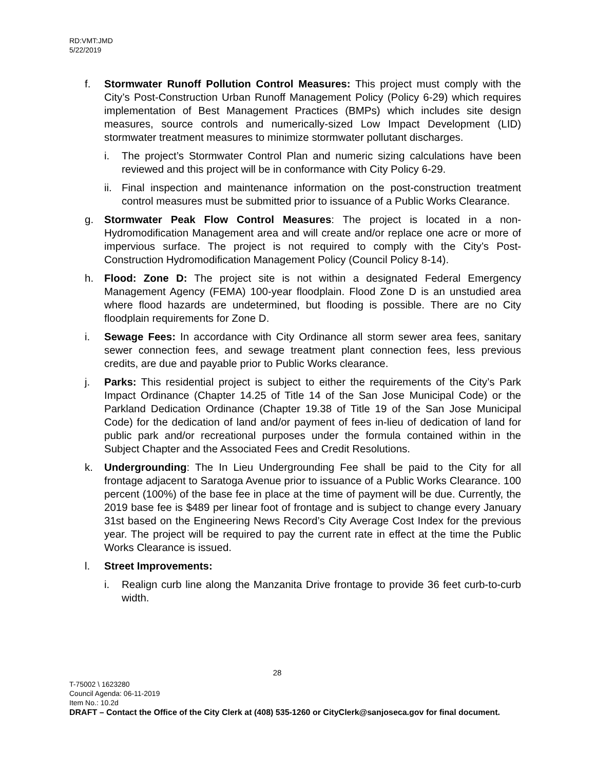RD:VMT:JMD
5/22/2019
f. Stormwater Runoff Pollution Control Measures: This project must comply with the City’s Post-Construction Urban Runoff Management Policy (Policy 6-29) which requires implementation of Best Management Practices (BMPs) which includes site design measures, source controls and numerically-sized Low Impact Development (LID) stormwater treatment measures to minimize stormwater pollutant discharges.
i. The project’s Stormwater Control Plan and numeric sizing calculations have been reviewed and this project will be in conformance with City Policy 6-29.
ii.
Final inspection and maintenance information on the post-construction treatment control measures must be submitted prior to issuance of a Public Works Clearance.
g. Stormwater Peak Flow Control Measures: The project is located in a non-Hydromodification Management area and will create and/or replace one acre or more of impervious surface. The project is not required to comply with the City’s Post-Construction Hydromodification Management Policy (Council Policy 8-14).
h. Flood: Zone D: The project site is not within a designated Federal Emergency Management Agency (FEMA) 100-year floodplain. Flood Zone D is an unstudied area where flood hazards are undetermined, but flooding is possible. There are no City floodplain requirements for Zone D.
i. Sewage Fees: In accordance with City Ordinance all storm sewer area fees, sanitary sewer connection fees, and sewage treatment plant connection fees, less previous credits, are due and payable prior to Public Works clearance.
j. Parks: This residential project is subject to either the requirements of the City’s Park Impact Ordinance (Chapter 14.25 of Title 14 of the San Jose Municipal Code) or the Parkland Dedication Ordinance (Chapter 19.38 of Title 19 of the San Jose Municipal Code) for the dedication of land and/or payment of fees in-lieu of dedication of land for public park and/or recreational purposes under the formula contained within in the Subject Chapter and the Associated Fees and Credit Resolutions.
k. Undergrounding: The In Lieu Undergrounding Fee shall be paid to the City for all frontage adjacent to Saratoga Avenue prior to issuance of a Public Works Clearance. 100 percent (100%) of the base fee in place at the time of payment will be due. Currently, the 2019 base fee is $489 per linear foot of frontage and is subject to change every January 31st based on the Engineering News Record’s City Average Cost Index for the previous year. The project will be required to pay the current rate in effect at the time the Public Works Clearance is issued.
l. Street Improvements:
i. Realign curb line along the Manzanita Drive frontage to provide 36 feet curb-to-curb width.
28
T-75002 \ 1623280
Council Agenda: 06-11-2019
Item No.: 10.2d
DRAFT – Contact the Office of the City Clerk at (408) 535-1260 or CityClerk@sanjoseca.gov for final document.